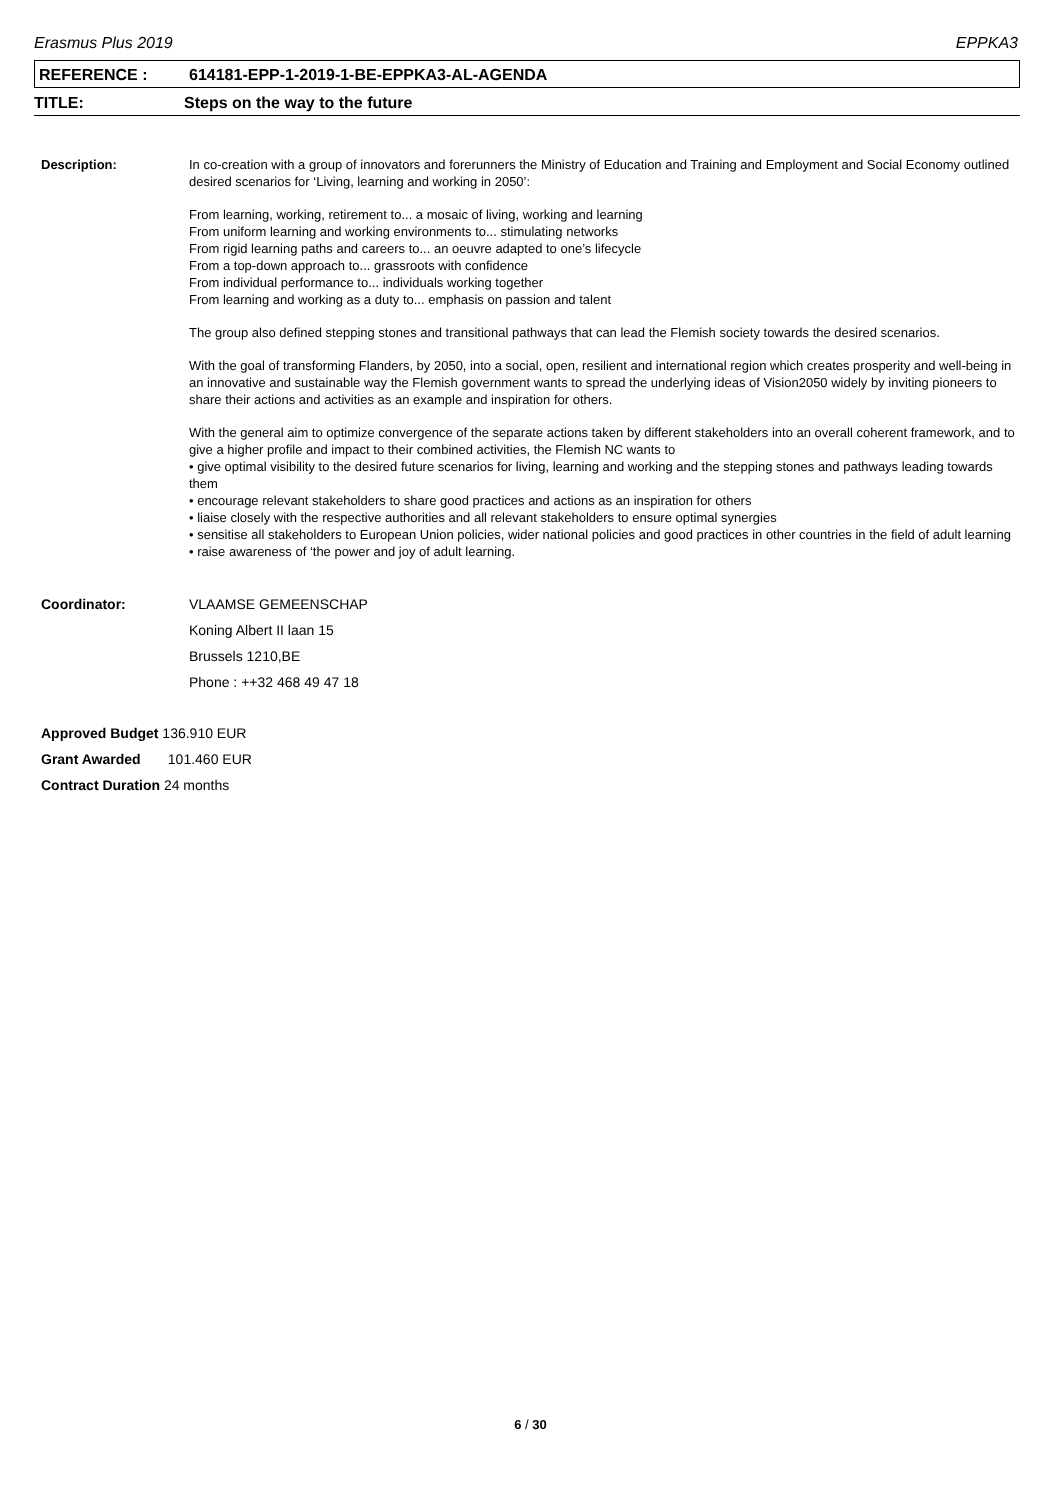Erasmus Plus 2019 EPPKA3
REFERENCE : 614181-EPP-1-2019-1-BE-EPPKA3-AL-AGENDA
TITLE: Steps on the way to the future
Description: In co-creation with a group of innovators and forerunners the Ministry of Education and Training and Employment and Social Economy outlined desired scenarios for ‘Living, learning and working in 2050’:
From learning, working, retirement to... a mosaic of living, working and learning
From uniform learning and working environments to... stimulating networks
From rigid learning paths and careers to... an oeuvre adapted to one’s lifecycle
From a top-down approach to... grassroots with confidence
From individual performance to... individuals working together
From learning and working as a duty to... emphasis on passion and talent
The group also defined stepping stones and transitional pathways that can lead the Flemish society towards the desired scenarios.
With the goal of transforming Flanders, by 2050, into a social, open, resilient and international region which creates prosperity and well-being in an innovative and sustainable way the Flemish government wants to spread the underlying ideas of Vision2050 widely by inviting pioneers to share their actions and activities as an example and inspiration for others.
With the general aim to optimize convergence of the separate actions taken by different stakeholders into an overall coherent framework, and to give a higher profile and impact to their combined activities, the Flemish NC wants to
• give optimal visibility to the desired future scenarios for living, learning and working and the stepping stones and pathways leading towards them
• encourage relevant stakeholders to share good practices and actions as an inspiration for others
• liaise closely with the respective authorities and all relevant stakeholders to ensure optimal synergies
• sensitise all stakeholders to European Union policies, wider national policies and good practices in other countries in the field of adult learning
• raise awareness of ‘the power and joy of adult learning.
Coordinator: VLAAMSE GEMEENSCHAP
Koning Albert II laan 15
Brussels 1210,BE
Phone : ++32 468 49 47 18
Approved Budget 136.910 EUR
Grant Awarded 101.460 EUR
Contract Duration 24 months
6 / 30